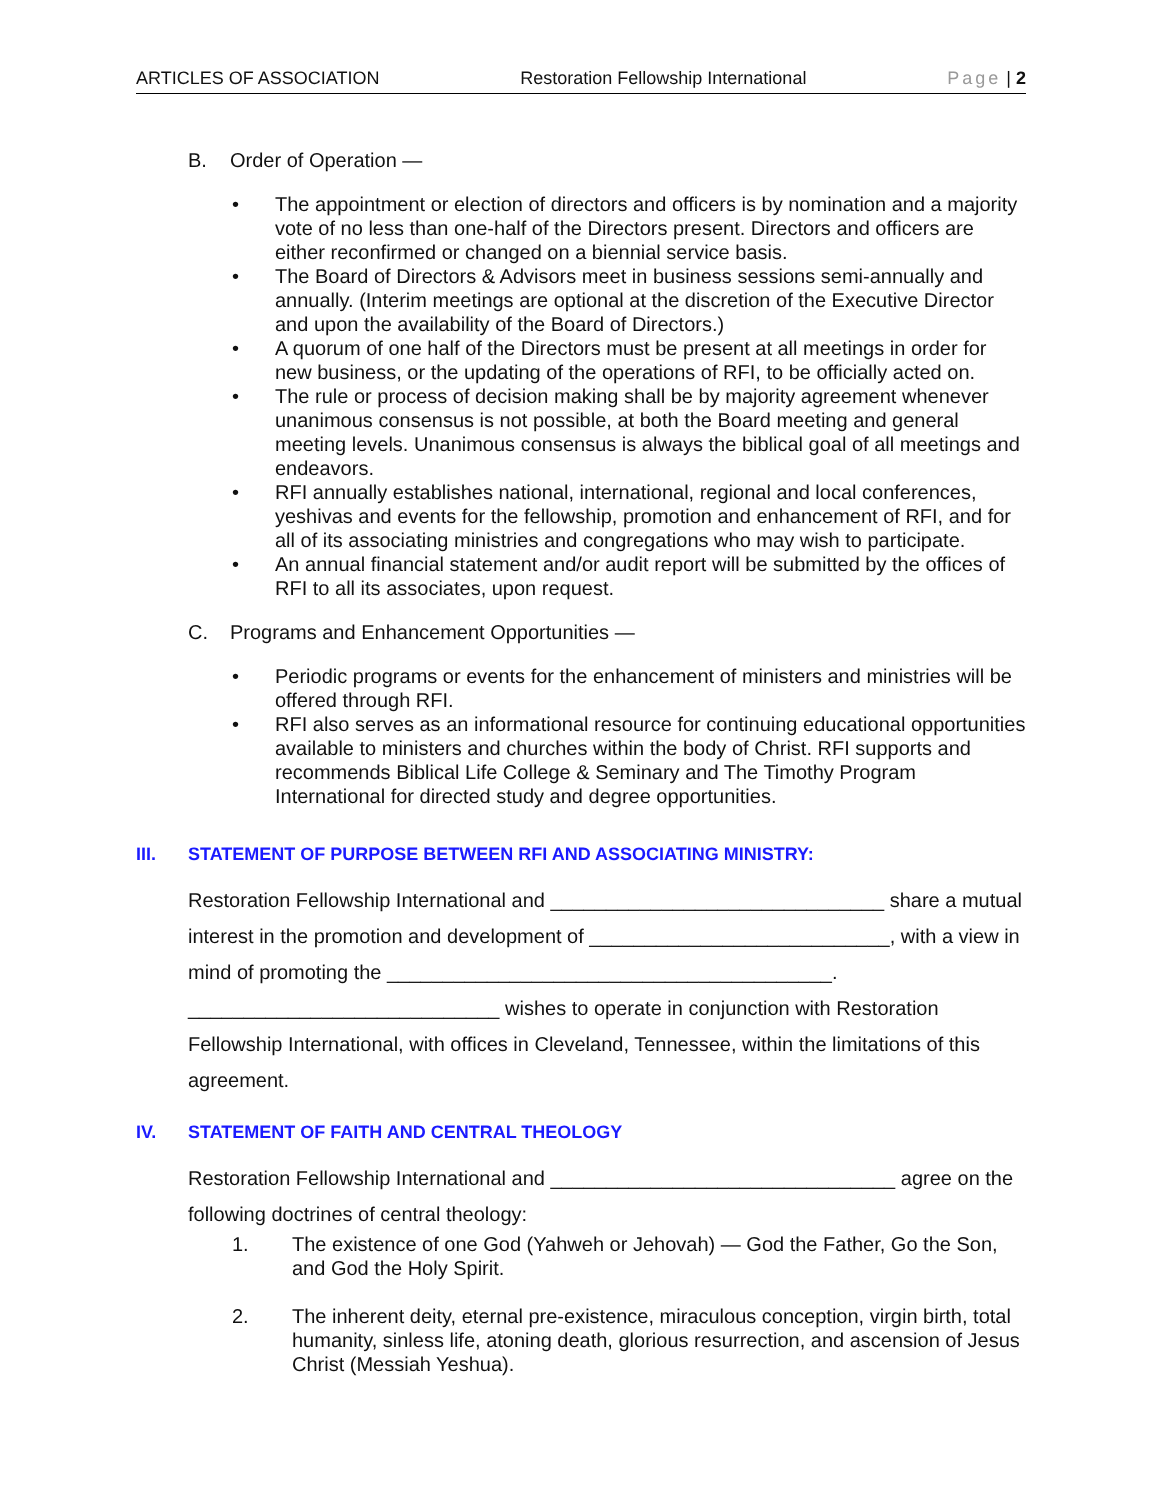ARTICLES OF ASSOCIATION Restoration Fellowship International Page | 2
B. Order of Operation —
• The appointment or election of directors and officers is by nomination and a majority vote of no less than one-half of the Directors present. Directors and officers are either reconfirmed or changed on a biennial service basis.
• The Board of Directors & Advisors meet in business sessions semi-annually and annually. (Interim meetings are optional at the discretion of the Executive Director and upon the availability of the Board of Directors.)
• A quorum of one half of the Directors must be present at all meetings in order for new business, or the updating of the operations of RFI, to be officially acted on.
• The rule or process of decision making shall be by majority agreement whenever unanimous consensus is not possible, at both the Board meeting and general meeting levels. Unanimous consensus is always the biblical goal of all meetings and endeavors.
• RFI annually establishes national, international, regional and local conferences, yeshivas and events for the fellowship, promotion and enhancement of RFI, and for all of its associating ministries and congregations who may wish to participate.
• An annual financial statement and/or audit report will be submitted by the offices of RFI to all its associates, upon request.
C. Programs and Enhancement Opportunities —
• Periodic programs or events for the enhancement of ministers and ministries will be offered through RFI.
• RFI also serves as an informational resource for continuing educational opportunities available to ministers and churches within the body of Christ. RFI supports and recommends Biblical Life College & Seminary and The Timothy Program International for directed study and degree opportunities.
III. STATEMENT OF PURPOSE BETWEEN RFI AND ASSOCIATING MINISTRY:
Restoration Fellowship International and ______________________________ share a mutual interest in the promotion and development of ___________________________, with a view in mind of promoting the ________________________________________. ____________________________ wishes to operate in conjunction with Restoration Fellowship International, with offices in Cleveland, Tennessee, within the limitations of this agreement.
IV. STATEMENT OF FAITH AND CENTRAL THEOLOGY
Restoration Fellowship International and _______________________________ agree on the following doctrines of central theology:
1. The existence of one God (Yahweh or Jehovah) — God the Father, Go the Son, and God the Holy Spirit.
2. The inherent deity, eternal pre-existence, miraculous conception, virgin birth, total humanity, sinless life, atoning death, glorious resurrection, and ascension of Jesus Christ (Messiah Yeshua).